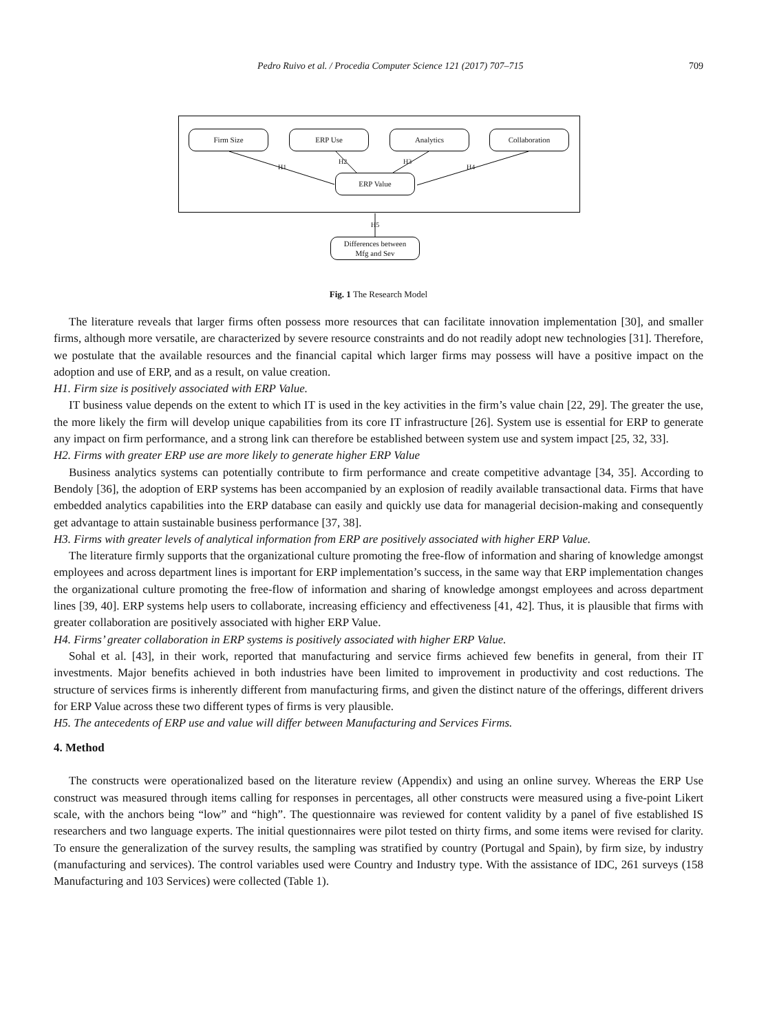Pedro Ruivo et al. / Procedia Computer Science 121 (2017) 707–715 709
Firm Size ERP Use Analytics Collaboration
ERP Value
Differences between
Mfg and Sev
H1
H2 H3
H4
H5
Fig. 1 The Research Model
The literature reveals that larger firms often possess more resources that can facilitate innovation implementation [30], and smaller firms, although more versatile, are characterized by severe resource constraints and do not readily adopt new technologies [31]. Therefore, we postulate that the available resources and the financial capital which larger firms may possess will have a positive impact on the adoption and use of ERP, and as a result, on value creation.
H1. Firm size is positively associated with ERP Value.
IT business value depends on the extent to which IT is used in the key activities in the firm’s value chain [22, 29]. The greater the use, the more likely the firm will develop unique capabilities from its core IT infrastructure [26]. System use is essential for ERP to generate any impact on firm performance, and a strong link can therefore be established between system use and system impact [25, 32, 33].
H2. Firms with greater ERP use are more likely to generate higher ERP Value
Business analytics systems can potentially contribute to firm performance and create competitive advantage [34, 35]. According to Bendoly [36], the adoption of ERP systems has been accompanied by an explosion of readily available transactional data. Firms that have embedded analytics capabilities into the ERP database can easily and quickly use data for managerial decision-making and consequently get advantage to attain sustainable business performance [37, 38].
H3. Firms with greater levels of analytical information from ERP are positively associated with higher ERP Value.
The literature firmly supports that the organizational culture promoting the free-flow of information and sharing of knowledge amongst employees and across department lines is important for ERP implementation’s success, in the same way that ERP implementation changes the organizational culture promoting the free-flow of information and sharing of knowledge amongst employees and across department lines [39, 40]. ERP systems help users to collaborate, increasing efficiency and effectiveness [41, 42]. Thus, it is plausible that firms with greater collaboration are positively associated with higher ERP Value.
H4. Firms’ greater collaboration in ERP systems is positively associated with higher ERP Value.
Sohal et al. [43], in their work, reported that manufacturing and service firms achieved few benefits in general, from their IT investments. Major benefits achieved in both industries have been limited to improvement in productivity and cost reductions. The structure of services firms is inherently different from manufacturing firms, and given the distinct nature of the offerings, different drivers for ERP Value across these two different types of firms is very plausible.
H5. The antecedents of ERP use and value will differ between Manufacturing and Services Firms.
4. Method
The constructs were operationalized based on the literature review (Appendix) and using an online survey. Whereas the ERP Use construct was measured through items calling for responses in percentages, all other constructs were measured using a five-point Likert scale, with the anchors being “low” and “high”. The questionnaire was reviewed for content validity by a panel of five established IS researchers and two language experts. The initial questionnaires were pilot tested on thirty firms, and some items were revised for clarity. To ensure the generalization of the survey results, the sampling was stratified by country (Portugal and Spain), by firm size, by industry (manufacturing and services). The control variables used were Country and Industry type. With the assistance of IDC, 261 surveys (158 Manufacturing and 103 Services) were collected (Table 1).